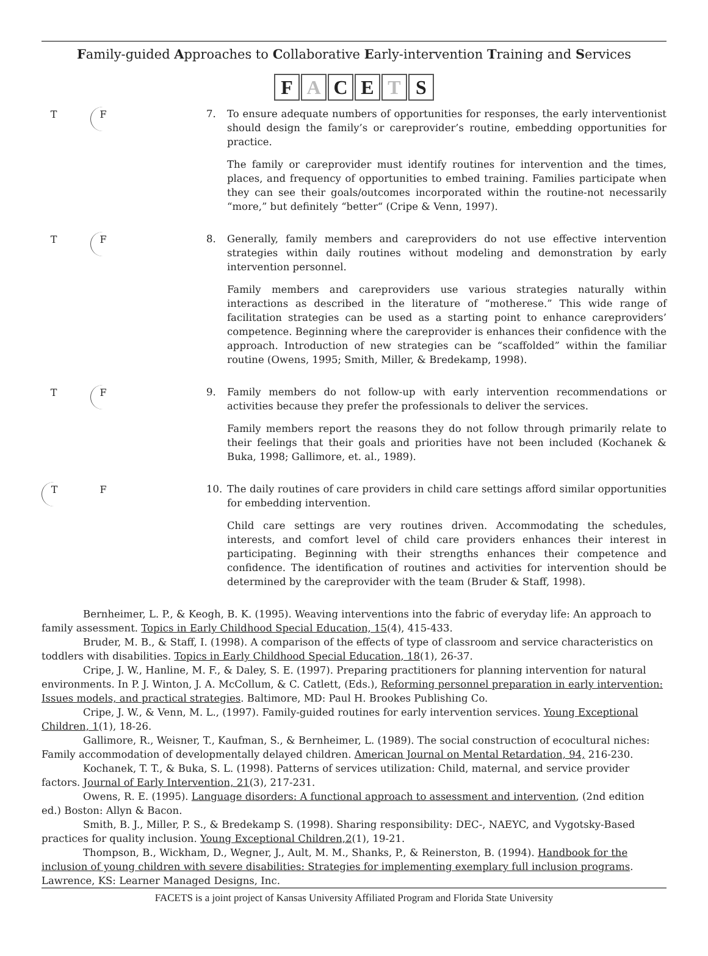Family-guided Approaches to Collaborative Early-intervention Training and Services
FACETS
T F
7. To ensure adequate numbers of opportunities for responses, the early interventionist should design the family’s or careprovider’s routine, embedding opportunities for practice.
The family or careprovider must identify routines for intervention and the times, places, and frequency of opportunities to embed training. Families participate when they can see their goals/outcomes incorporated within the routine-not necessarily “more,” but definitely “better“ (Cripe & Venn, 1997).
T F
8. Generally, family members and careproviders do not use effective intervention strategies within daily routines without modeling and demonstration by early intervention personnel.
Family members and careproviders use various strategies naturally within interactions as described in the literature of “motherese.” This wide range of facilitation strategies can be used as a starting point to enhance careproviders’ competence. Beginning where the careprovider is enhances their confidence with the approach. Introduction of new strategies can be “scaffolded” within the familiar routine (Owens, 1995; Smith, Miller, & Bredekamp, 1998).
T F
9. Family members do not follow-up with early intervention recommendations or activities because they prefer the professionals to deliver the services.
Family members report the reasons they do not follow through primarily relate to their feelings that their goals and priorities have not been included (Kochanek & Buka, 1998; Gallimore, et. al., 1989).
T F
10. The daily routines of care providers in child care settings afford similar opportunities for embedding intervention.
Child care settings are very routines driven. Accommodating the schedules, interests, and comfort level of child care providers enhances their interest in participating. Beginning with their strengths enhances their competence and confidence. The identification of routines and activities for intervention should be determined by the careprovider with the team (Bruder & Staff, 1998).
Bernheimer, L. P., & Keogh, B. K. (1995). Weaving interventions into the fabric of everyday life: An approach to family assessment. Topics in Early Childhood Special Education, 15(4), 415-433.
Bruder, M. B., & Staff, I. (1998). A comparison of the effects of type of classroom and service characteristics on toddlers with disabilities. Topics in Early Childhood Special Education, 18(1), 26-37.
Cripe, J. W., Hanline, M. F., & Daley, S. E. (1997). Preparing practitioners for planning intervention for natural environments. In P. J. Winton, J. A. McCollum, & C. Catlett, (Eds.), Reforming personnel preparation in early intervention: Issues models, and practical strategies. Baltimore, MD: Paul H. Brookes Publishing Co.
Cripe, J. W., & Venn, M. L., (1997). Family-guided routines for early intervention services. Young Exceptional Children, 1(1), 18-26.
Gallimore, R., Weisner, T., Kaufman, S., & Bernheimer, L. (1989). The social construction of ecocultural niches: Family accommodation of developmentally delayed children. American Journal on Mental Retardation, 94, 216-230.
Kochanek, T. T., & Buka, S. L. (1998). Patterns of services utilization: Child, maternal, and service provider factors. Journal of Early Intervention, 21(3), 217-231.
Owens, R. E. (1995). Language disorders: A functional approach to assessment and intervention, (2nd edition ed.) Boston: Allyn & Bacon.
Smith, B. J., Miller, P. S., & Bredekamp S. (1998). Sharing responsibility: DEC-, NAEYC, and Vygotsky-Based practices for quality inclusion. Young Exceptional Children,2(1), 19-21.
Thompson, B., Wickham, D., Wegner, J., Ault, M. M., Shanks, P., & Reinerston, B. (1994). Handbook for the inclusion of young children with severe disabilities: Strategies for implementing exemplary full inclusion programs. Lawrence, KS: Learner Managed Designs, Inc.
FACETS is a joint project of Kansas University Affiliated Program and Florida State University